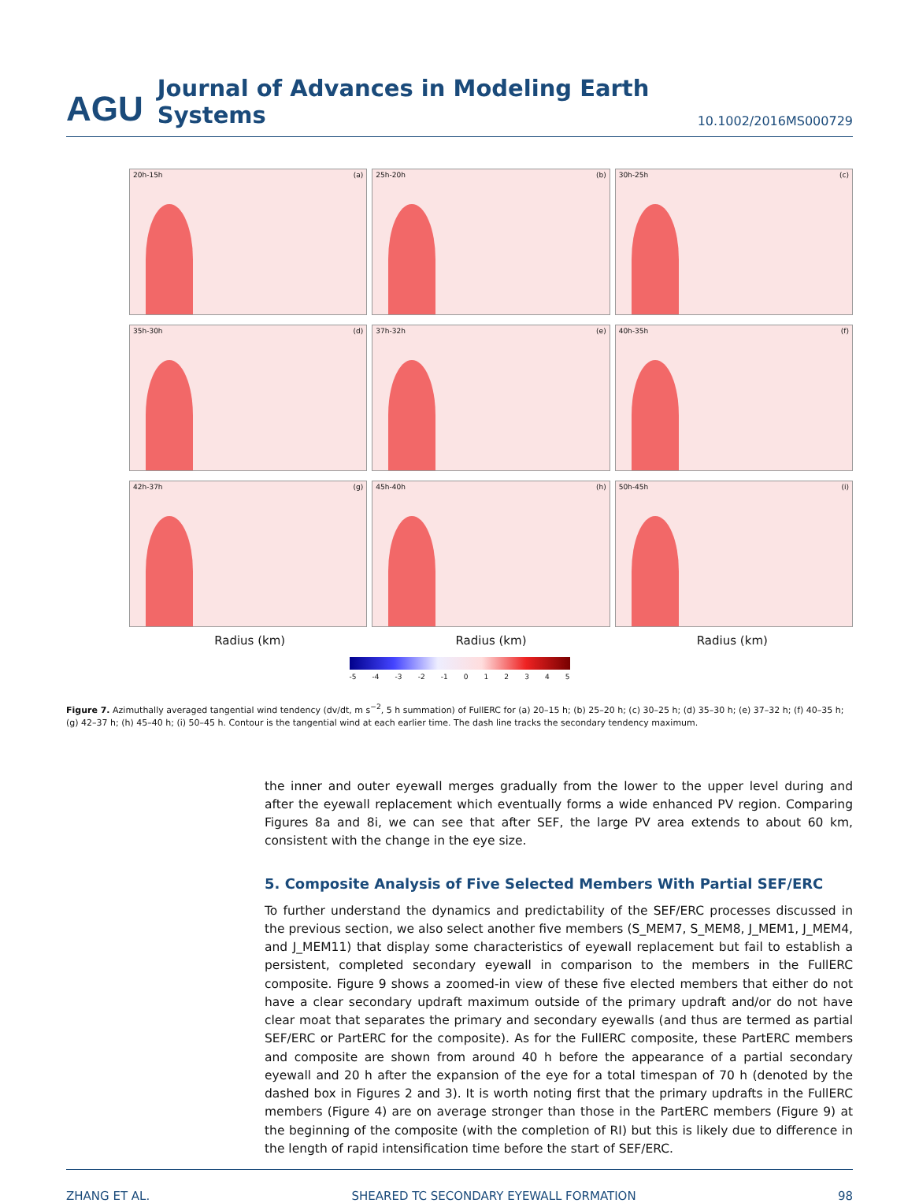AGU Journal of Advances in Modeling Earth Systems 10.1002/2016MS000729
20h-15h (a)
25h-20h (b)
30h-25h (c)
35h-30h (d)
37h-32h (e)
40h-35h (f)
42h-37h (g)
45h-40h (h)
50h-45h (i)
Radius (km)
Radius (km)
Radius (km)
-5 -4 -3 -2 -1 012345
Figure 7. Azimuthally averaged tangential wind tendency (dv/dt, m s<sup>−2</sup>, 5 h summation) of FullERC for (a) 20–15 h; (b) 25–20 h; (c) 30–25 h; (d) 35–30 h; (e) 37–32 h; (f) 40–35 h; (g) 42–37 h; (h) 45–40 h; (i) 50–45 h. Contour is the tangential wind at each earlier time. The dash line tracks the secondary tendency maximum.
the inner and outer eyewall merges gradually from the lower to the upper level during and after the eyewall replacement which eventually forms a wide enhanced PV region. Comparing Figures 8a and 8i, we can see that after SEF, the large PV area extends to about 60 km, consistent with the change in the eye size.
5. Composite Analysis of Five Selected Members With Partial SEF/ERC
To further understand the dynamics and predictability of the SEF/ERC processes discussed in the previous section, we also select another five members (S_MEM7, S_MEM8, J_MEM1, J_MEM4, and J_MEM11) that display some characteristics of eyewall replacement but fail to establish a persistent, completed secondary eyewall in comparison to the members in the FullERC composite. Figure 9 shows a zoomed-in view of these five elected members that either do not have a clear secondary updraft maximum outside of the primary updraft and/or do not have clear moat that separates the primary and secondary eyewalls (and thus are termed as partial SEF/ERC or PartERC for the composite). As for the FullERC composite, these PartERC members and composite are shown from around 40 h before the appearance of a partial secondary eyewall and 20 h after the expansion of the eye for a total timespan of 70 h (denoted by the dashed box in Figures 2 and 3). It is worth noting first that the primary updrafts in the FullERC members (Figure 4) are on average stronger than those in the PartERC members (Figure 9) at the beginning of the composite (with the completion of RI) but this is likely due to difference in the length of rapid intensification time before the start of SEF/ERC.
ZHANG ET AL. SHEARED TC SECONDARY EYEWALL FORMATION 98